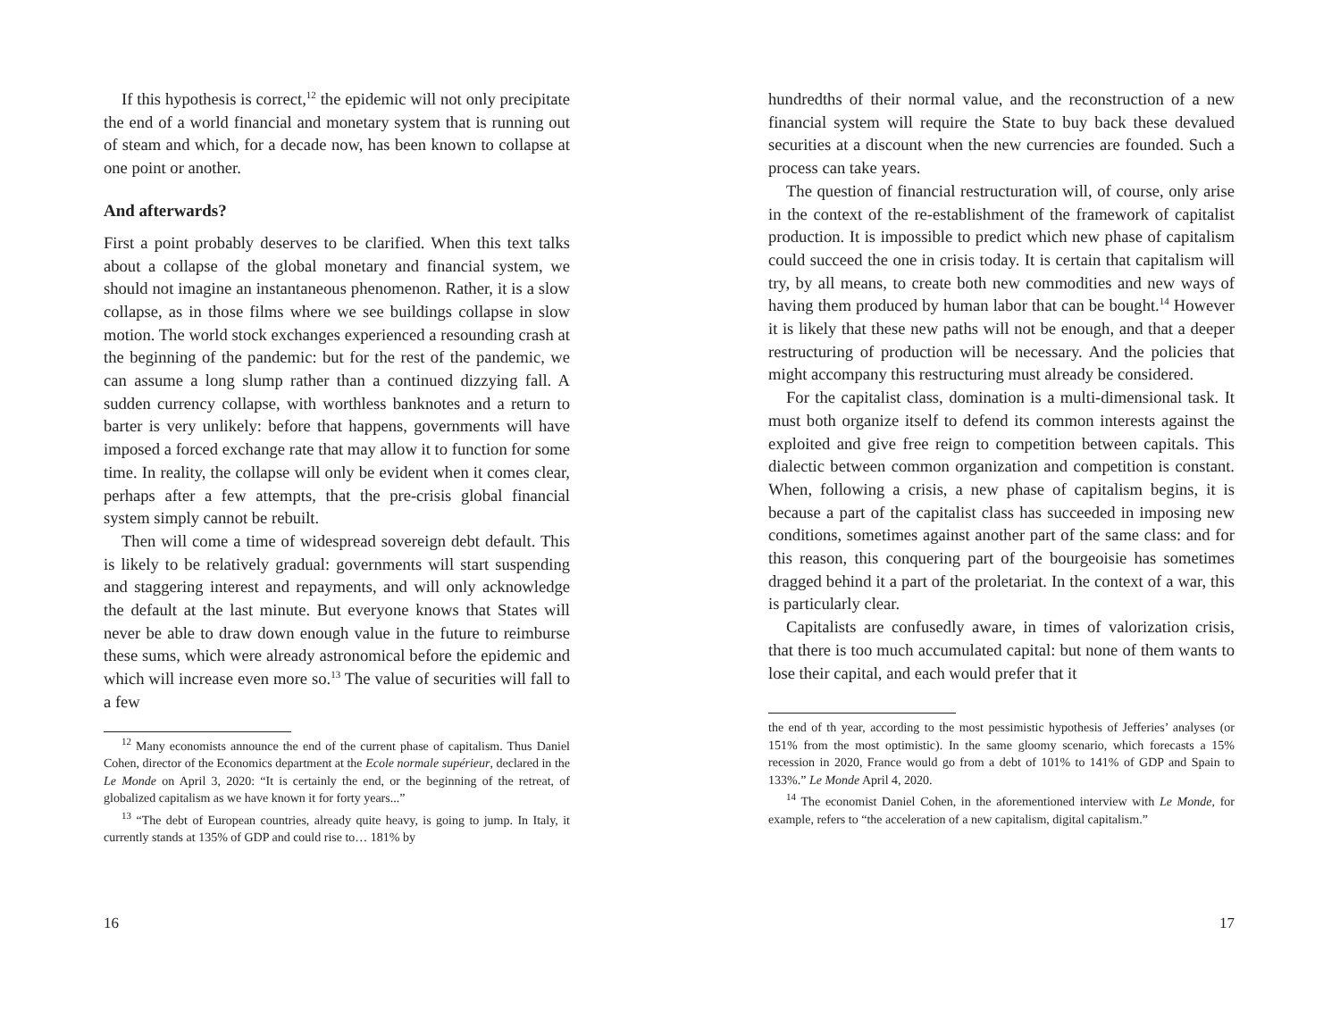If this hypothesis is correct,<sup>12</sup> the epidemic will not only precipitate the end of a world financial and monetary system that is running out of steam and which, for a decade now, has been known to collapse at one point or another.
And afterwards?
First a point probably deserves to be clarified. When this text talks about a collapse of the global monetary and financial system, we should not imagine an instantaneous phenomenon. Rather, it is a slow collapse, as in those films where we see buildings collapse in slow motion. The world stock exchanges experienced a resounding crash at the beginning of the pandemic: but for the rest of the pandemic, we can assume a long slump rather than a continued dizzying fall. A sudden currency collapse, with worthless banknotes and a return to barter is very unlikely: before that happens, governments will have imposed a forced exchange rate that may allow it to function for some time. In reality, the collapse will only be evident when it comes clear, perhaps after a few attempts, that the pre-crisis global financial system simply cannot be rebuilt.
Then will come a time of widespread sovereign debt default. This is likely to be relatively gradual: governments will start suspending and staggering interest and repayments, and will only acknowledge the default at the last minute. But everyone knows that States will never be able to draw down enough value in the future to reimburse these sums, which were already astronomical before the epidemic and which will increase even more so.<sup>13</sup> The value of securities will fall to a few
<sup>12</sup> Many economists announce the end of the current phase of capitalism. Thus Daniel Cohen, director of the Economics department at the Ecole normale supérieur, declared in the Le Monde on April 3, 2020: “It is certainly the end, or the beginning of the retreat, of globalized capitalism as we have known it for forty years...”
<sup>13</sup> “The debt of European countries, already quite heavy, is going to jump. In Italy, it currently stands at 135% of GDP and could rise to… 181% by
16
hundredths of their normal value, and the reconstruction of a new financial system will require the State to buy back these devalued securities at a discount when the new currencies are founded. Such a process can take years.
The question of financial restructuration will, of course, only arise in the context of the re-establishment of the framework of capitalist production. It is impossible to predict which new phase of capitalism could succeed the one in crisis today. It is certain that capitalism will try, by all means, to create both new commodities and new ways of having them produced by human labor that can be bought.<sup>14</sup> However it is likely that these new paths will not be enough, and that a deeper restructuring of production will be necessary. And the policies that might accompany this restructuring must already be considered.
For the capitalist class, domination is a multi-dimensional task. It must both organize itself to defend its common interests against the exploited and give free reign to competition between capitals. This dialectic between common organization and competition is constant. When, following a crisis, a new phase of capitalism begins, it is because a part of the capitalist class has succeeded in imposing new conditions, sometimes against another part of the same class: and for this reason, this conquering part of the bourgeoisie has sometimes dragged behind it a part of the proletariat. In the context of a war, this is particularly clear.
Capitalists are confusedly aware, in times of valorization crisis, that there is too much accumulated capital: but none of them wants to lose their capital, and each would prefer that it
the end of th year, according to the most pessimistic hypothesis of Jefferies’ analyses (or 151% from the most optimistic). In the same gloomy scenario, which forecasts a 15% recession in 2020, France would go from a debt of 101% to 141% of GDP and Spain to 133%.” Le Monde April 4, 2020.
<sup>14</sup> The economist Daniel Cohen, in the aforementioned interview with Le Monde, for example, refers to “the acceleration of a new capitalism, digital capitalism.”
17